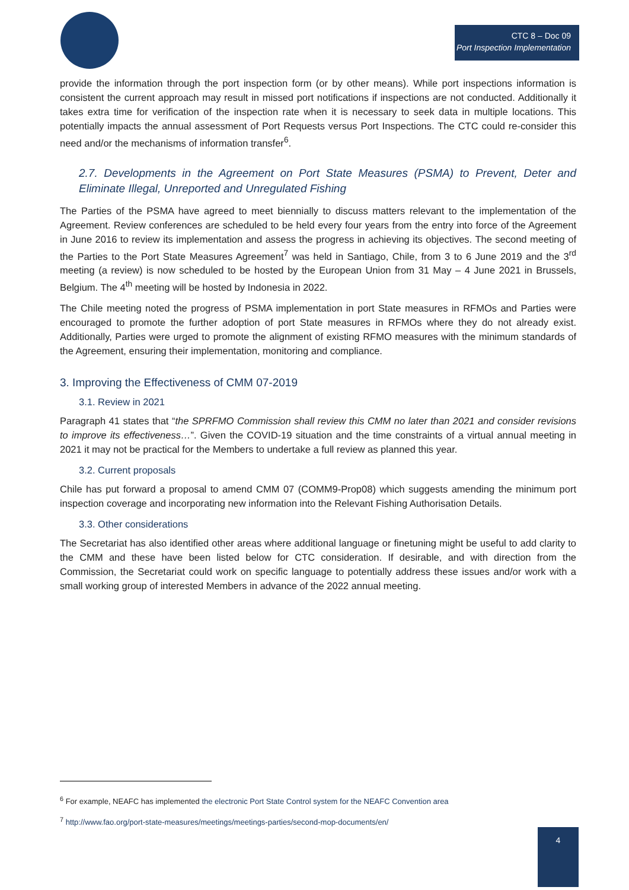CTC 8 – Doc 09
Port Inspection Implementation
provide the information through the port inspection form (or by other means). While port inspections information is consistent the current approach may result in missed port notifications if inspections are not conducted. Additionally it takes extra time for verification of the inspection rate when it is necessary to seek data in multiple locations. This potentially impacts the annual assessment of Port Requests versus Port Inspections. The CTC could re-consider this need and/or the mechanisms of information transfer<sup>6</sup>.
2.7. Developments in the Agreement on Port State Measures (PSMA) to Prevent, Deter and Eliminate Illegal, Unreported and Unregulated Fishing
The Parties of the PSMA have agreed to meet biennially to discuss matters relevant to the implementation of the Agreement. Review conferences are scheduled to be held every four years from the entry into force of the Agreement in June 2016 to review its implementation and assess the progress in achieving its objectives. The second meeting of the Parties to the Port State Measures Agreement<sup>7</sup> was held in Santiago, Chile, from 3 to 6 June 2019 and the 3<sup>rd</sup> meeting (a review) is now scheduled to be hosted by the European Union from 31 May – 4 June 2021 in Brussels, Belgium. The 4<sup>th</sup> meeting will be hosted by Indonesia in 2022.
The Chile meeting noted the progress of PSMA implementation in port State measures in RFMOs and Parties were encouraged to promote the further adoption of port State measures in RFMOs where they do not already exist. Additionally, Parties were urged to promote the alignment of existing RFMO measures with the minimum standards of the Agreement, ensuring their implementation, monitoring and compliance.
3. Improving the Effectiveness of CMM 07-2019
3.1. Review in 2021
Paragraph 41 states that “the SPRFMO Commission shall review this CMM no later than 2021 and consider revisions to improve its effectiveness…”. Given the COVID-19 situation and the time constraints of a virtual annual meeting in 2021 it may not be practical for the Members to undertake a full review as planned this year.
3.2. Current proposals
Chile has put forward a proposal to amend CMM 07 (COMM9-Prop08) which suggests amending the minimum port inspection coverage and incorporating new information into the Relevant Fishing Authorisation Details.
3.3. Other considerations
The Secretariat has also identified other areas where additional language or finetuning might be useful to add clarity to the CMM and these have been listed below for CTC consideration. If desirable, and with direction from the Commission, the Secretariat could work on specific language to potentially address these issues and/or work with a small working group of interested Members in advance of the 2022 annual meeting.
<sup>6</sup> For example, NEAFC has implemented the electronic Port State Control system for the NEAFC Convention area
<sup>7</sup> http://www.fao.org/port-state-measures/meetings/meetings-parties/second-mop-documents/en/
4